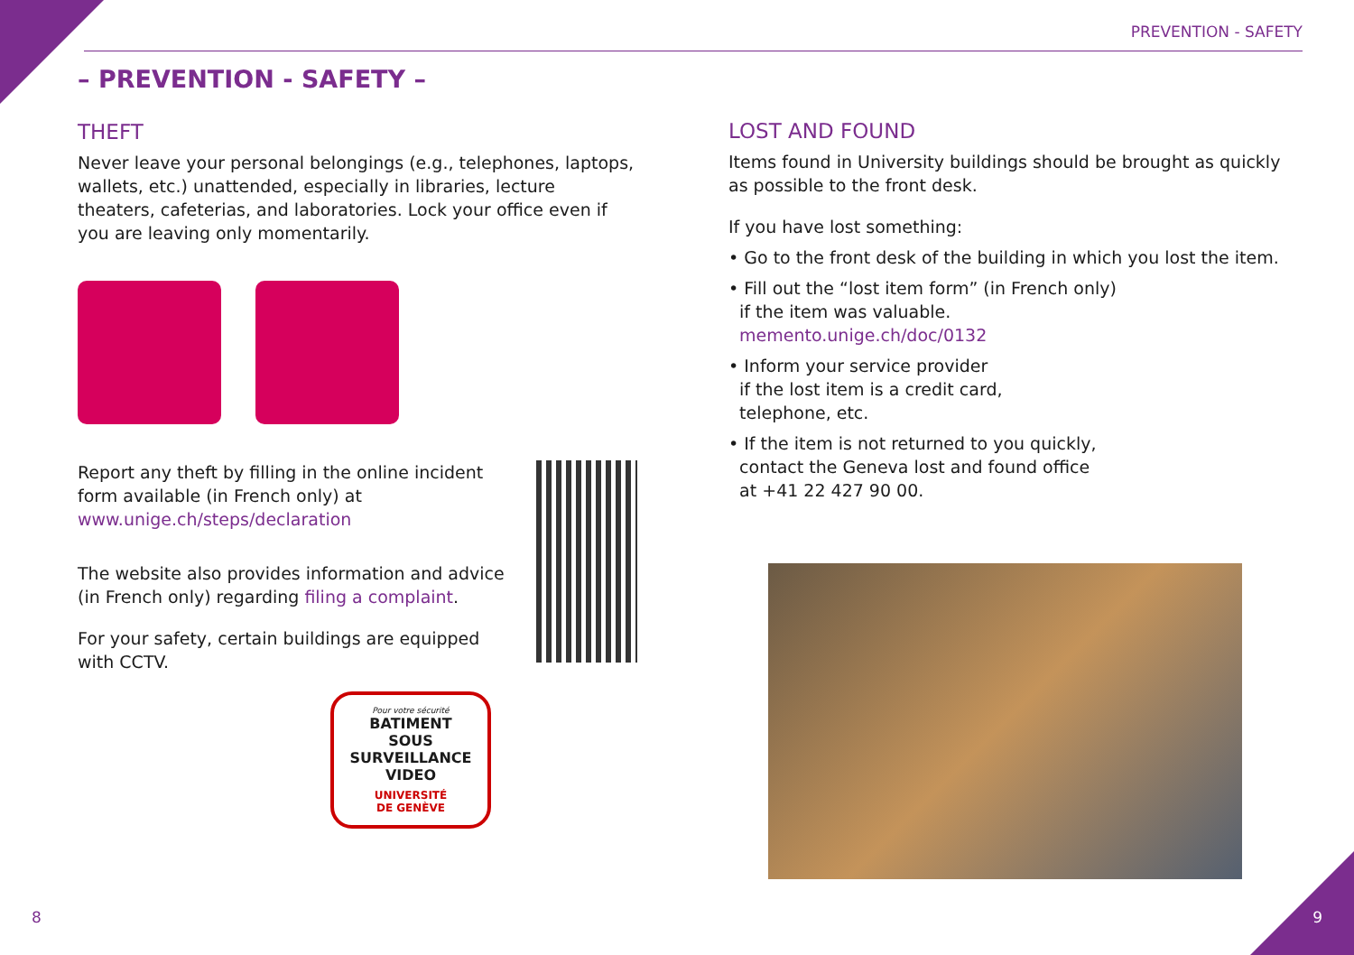PREVENTION - SAFETY
– PREVENTION - SAFETY –
THEFT
Never leave your personal belongings (e.g., telephones, laptops, wallets, etc.) unattended, especially in libraries, lecture theaters, cafeterias, and laboratories. Lock your office even if you are leaving only momentarily.
Report any theft by filling in the online incident form available (in French only) at www.unige.ch/steps/declaration
The website also provides information and advice (in French only) regarding filing a complaint.
For your safety, certain buildings are equipped with CCTV.
Pour votre sécurité
BATIMENT
SOUS
SURVEILLANCE
VIDEO
UNIVERSITÉ
DE GENÈVE
LOST AND FOUND
Items found in University buildings should be brought as quickly as possible to the front desk.
If you have lost something:
• Go to the front desk of the building in which you lost the item.
• Fill out the “lost item form” (in French only)
if the item was valuable.
memento.unige.ch/doc/0132
• Inform your service provider
if the lost item is a credit card,
telephone, etc.
• If the item is not returned to you quickly,
contact the Geneva lost and found office
at +41 22 427 90 00.
8 9